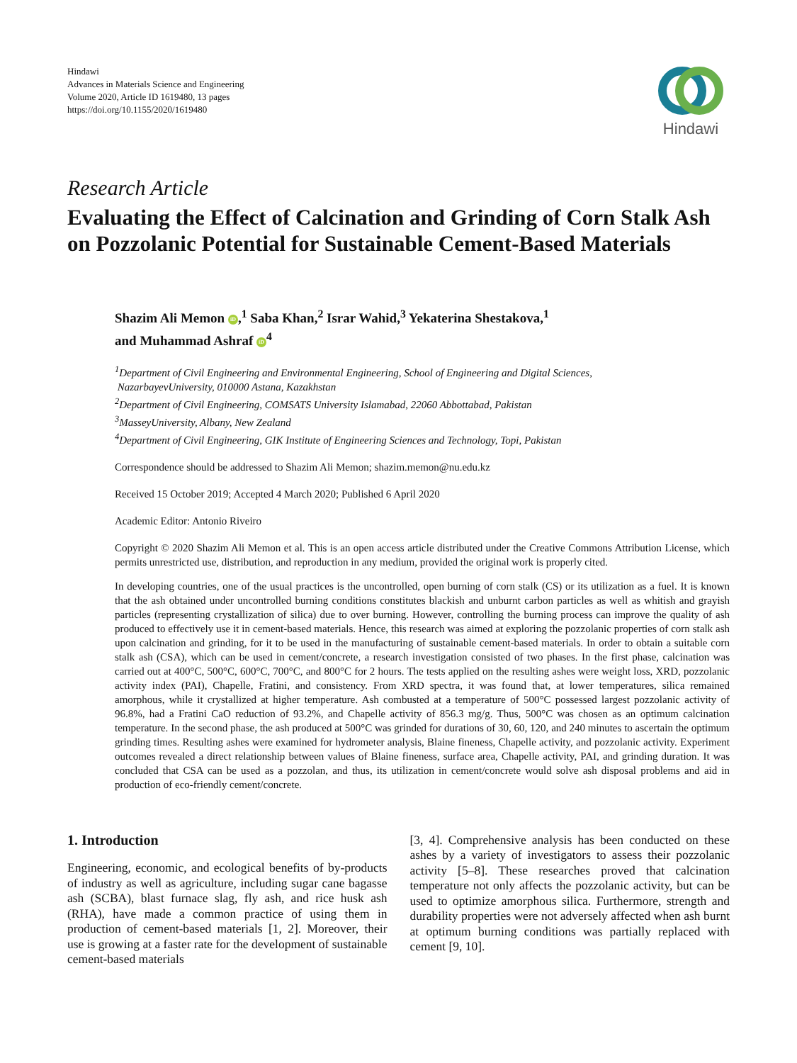Hindawi
Advances in Materials Science and Engineering
Volume 2020, Article ID 1619480, 13 pages
https://doi.org/10.1155/2020/1619480
Hindawi
Research Article
Evaluating the Effect of Calcination and Grinding of Corn Stalk Ash on Pozzolanic Potential for Sustainable Cement-Based Materials
Shazim Ali Memon iD,<sup>1</sup> Saba Khan,<sup>2</sup> Israr Wahid,<sup>3</sup> Yekaterina Shestakova,<sup>1</sup>
and Muhammad Ashraf iD<sup>4</sup>
<sup>1</sup> Department of Civil Engineering and Environmental Engineering, School of Engineering and Digital Sciences,
NazarbayevUniversity, 010000 Astana, Kazakhstan
<sup>2</sup> Department of Civil Engineering, COMSATS University Islamabad, 22060 Abbottabad, Pakistan
<sup>3</sup> MasseyUniversity, Albany, New Zealand
<sup>4</sup> Department of Civil Engineering, GIK Institute of Engineering Sciences and Technology, Topi, Pakistan
Correspondence should be addressed to Shazim Ali Memon; shazim.memon@nu.edu.kz
Received 15 October 2019; Accepted 4 March 2020; Published 6 April 2020
Academic Editor: Antonio Riveiro
Copyright © 2020 Shazim Ali Memon et al. This is an open access article distributed under the Creative Commons Attribution License, which permits unrestricted use, distribution, and reproduction in any medium, provided the original work is properly cited.
In developing countries, one of the usual practices is the uncontrolled, open burning of corn stalk (CS) or its utilization as a fuel. It is known that the ash obtained under uncontrolled burning conditions constitutes blackish and unburnt carbon particles as well as whitish and grayish particles (representing crystallization of silica) due to over burning. However, controlling the burning process can improve the quality of ash produced to effectively use it in cement-based materials. Hence, this research was aimed at exploring the pozzolanic properties of corn stalk ash upon calcination and grinding, for it to be used in the manufacturing of sustainable cement-based materials. In order to obtain a suitable corn stalk ash (CSA), which can be used in cement/concrete, a research investigation consisted of two phases. In the first phase, calcination was carried out at 400°C, 500°C, 600°C, 700°C, and 800°C for 2 hours. The tests applied on the resulting ashes were weight loss, XRD, pozzolanic activity index (PAI), Chapelle, Fratini, and consistency. From XRD spectra, it was found that, at lower temperatures, silica remained amorphous, while it crystallized at higher temperature. Ash combusted at a temperature of 500°C possessed largest pozzolanic activity of 96.8%, had a Fratini CaO reduction of 93.2%, and Chapelle activity of 856.3 mg/g. Thus, 500°C was chosen as an optimum calcination temperature. In the second phase, the ash produced at 500°C was grinded for durations of 30, 60, 120, and 240 minutes to ascertain the optimum grinding times. Resulting ashes were examined for hydrometer analysis, Blaine fineness, Chapelle activity, and pozzolanic activity. Experiment outcomes revealed a direct relationship between values of Blaine fineness, surface area, Chapelle activity, PAI, and grinding duration. It was concluded that CSA can be used as a pozzolan, and thus, its utilization in cement/concrete would solve ash disposal problems and aid in production of eco-friendly cement/concrete.
1. Introduction
Engineering, economic, and ecological benefits of by-products of industry as well as agriculture, including sugar cane bagasse ash (SCBA), blast furnace slag, fly ash, and rice husk ash (RHA), have made a common practice of using them in production of cement-based materials [1, 2]. Moreover, their use is growing at a faster rate for the development of sustainable cement-based materials
[3, 4]. Comprehensive analysis has been conducted on these ashes by a variety of investigators to assess their pozzolanic activity [5–8]. These researches proved that calcination temperature not only affects the pozzolanic activity, but can be used to optimize amorphous silica. Furthermore, strength and durability properties were not adversely affected when ash burnt at optimum burning conditions was partially replaced with cement [9, 10].